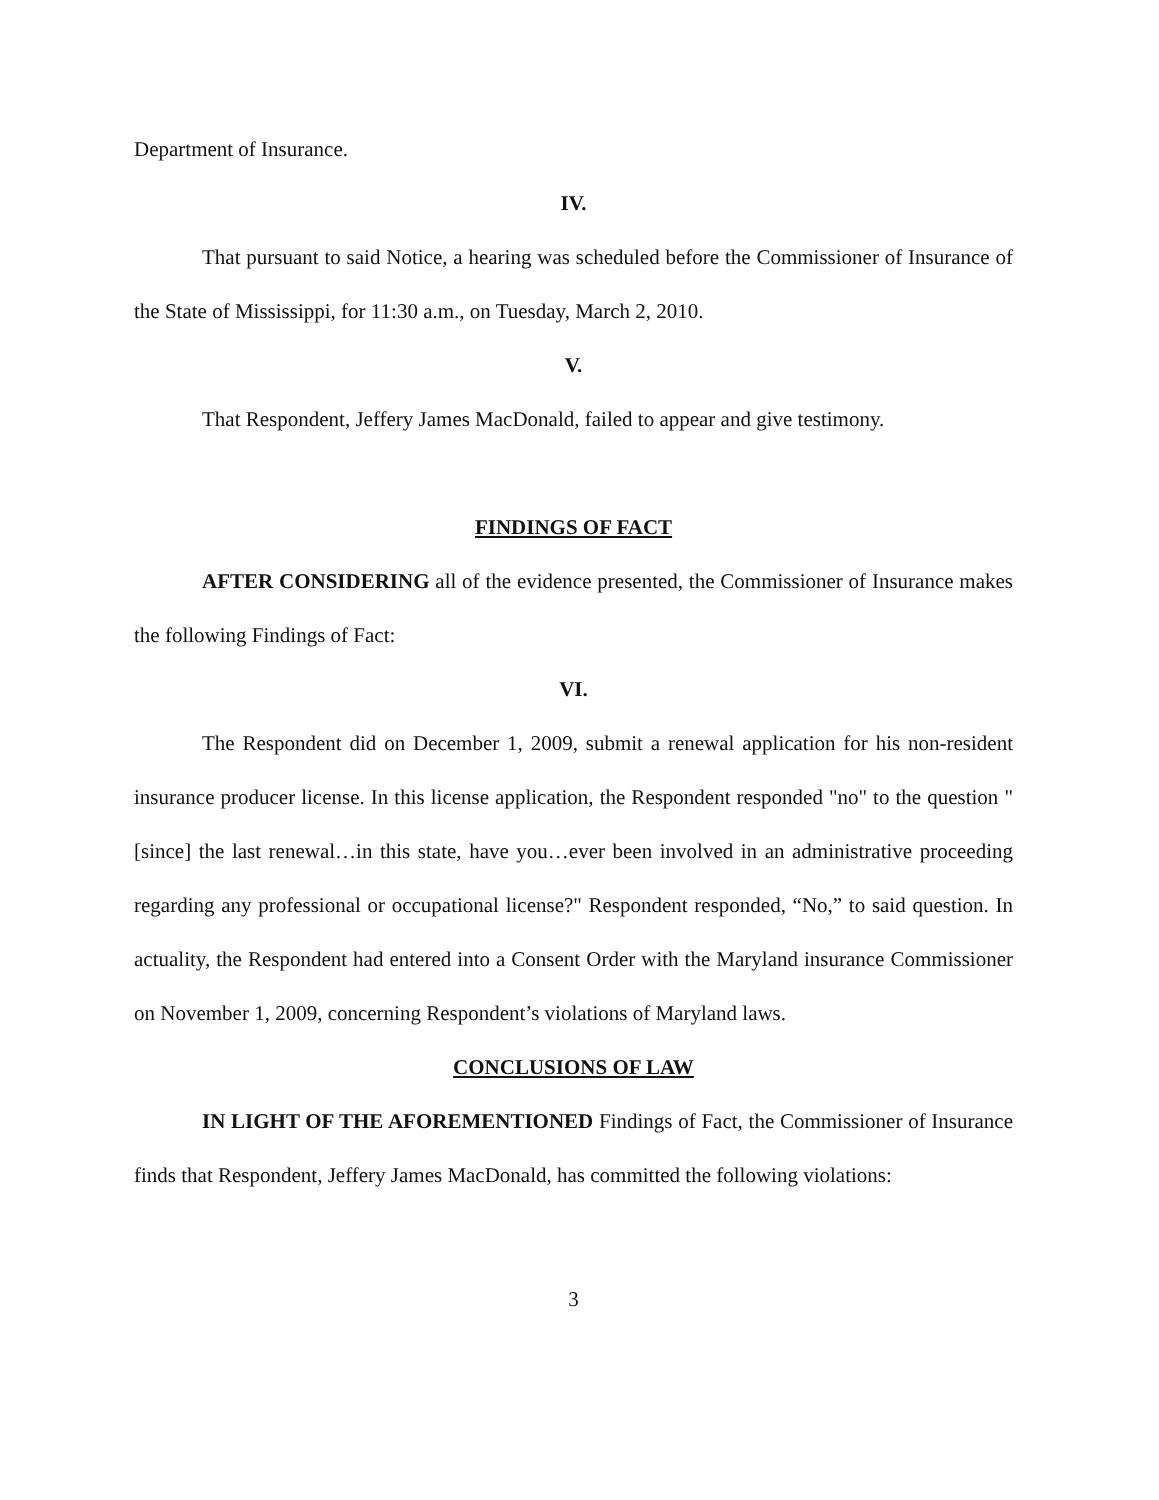Department of Insurance.
IV.
That pursuant to said Notice, a hearing was scheduled before the Commissioner of Insurance of the State of Mississippi, for 11:30 a.m., on Tuesday, March 2, 2010.
V.
That Respondent, Jeffery James MacDonald, failed to appear and give testimony.
FINDINGS OF FACT
AFTER CONSIDERING all of the evidence presented, the Commissioner of Insurance makes the following Findings of Fact:
VI.
The Respondent did on December 1, 2009, submit a renewal application for his non-resident insurance producer license. In this license application, the Respondent responded "no" to the question "[since] the last renewal…in this state, have you…ever been involved in an administrative proceeding regarding any professional or occupational license?" Respondent responded, “No,” to said question. In actuality, the Respondent had entered into a Consent Order with the Maryland insurance Commissioner on November 1, 2009, concerning Respondent’s violations of Maryland laws.
CONCLUSIONS OF LAW
IN LIGHT OF THE AFOREMENTIONED Findings of Fact, the Commissioner of Insurance finds that Respondent, Jeffery James MacDonald, has committed the following violations:
3